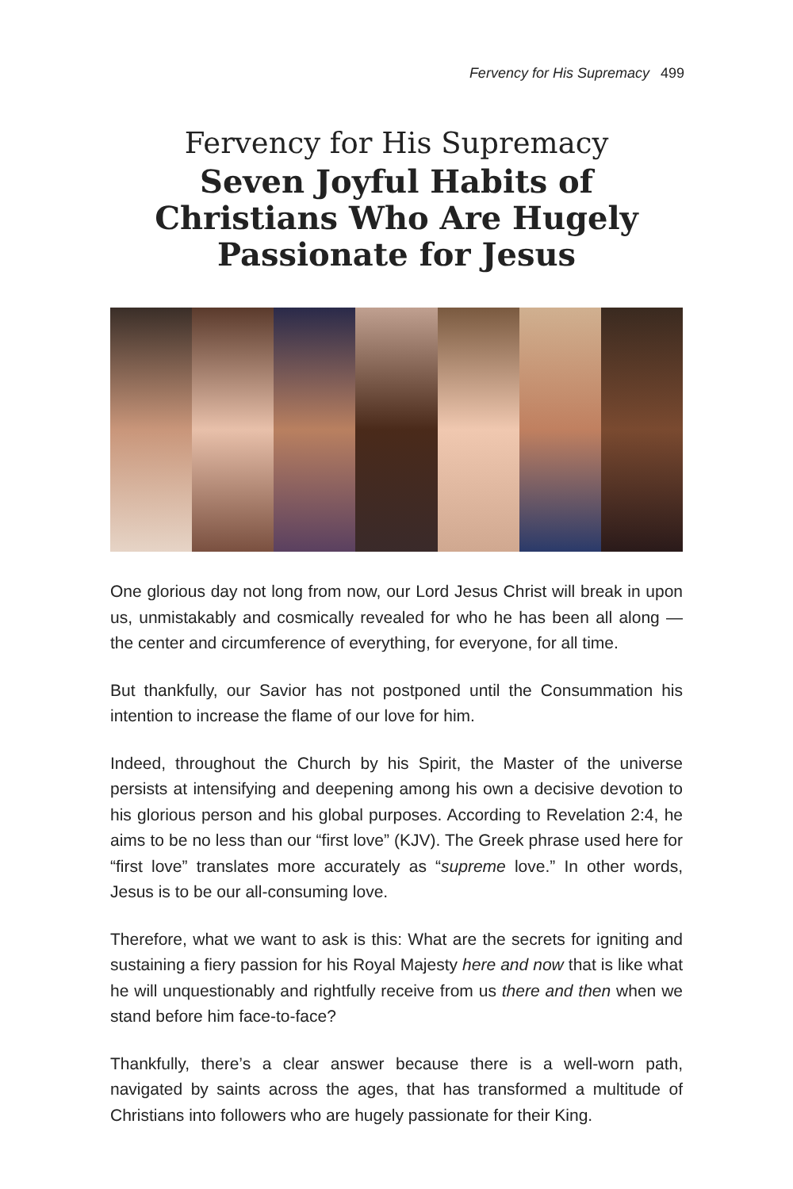Fervency for His Supremacy 499
Fervency for His Supremacy
Seven Joyful Habits of Christians Who Are Hugely Passionate for Jesus
One glorious day not long from now, our Lord Jesus Christ will break in upon us, unmistakably and cosmically revealed for who he has been all along — the center and circumference of everything, for everyone, for all time.
But thankfully, our Savior has not postponed until the Consummation his intention to increase the flame of our love for him.
Indeed, throughout the Church by his Spirit, the Master of the universe persists at intensifying and deepening among his own a decisive devotion to his glorious person and his global purposes. According to Revelation 2:4, he aims to be no less than our “first love” (KJV). The Greek phrase used here for “first love” translates more accurately as “supreme love.” In other words, Jesus is to be our all-consuming love.
Therefore, what we want to ask is this: What are the secrets for igniting and sustaining a fiery passion for his Royal Majesty here and now that is like what he will unquestionably and rightfully receive from us there and then when we stand before him face-to-face?
Thankfully, there’s a clear answer because there is a well-worn path, navigated by saints across the ages, that has transformed a multitude of Christians into followers who are hugely passionate for their King.